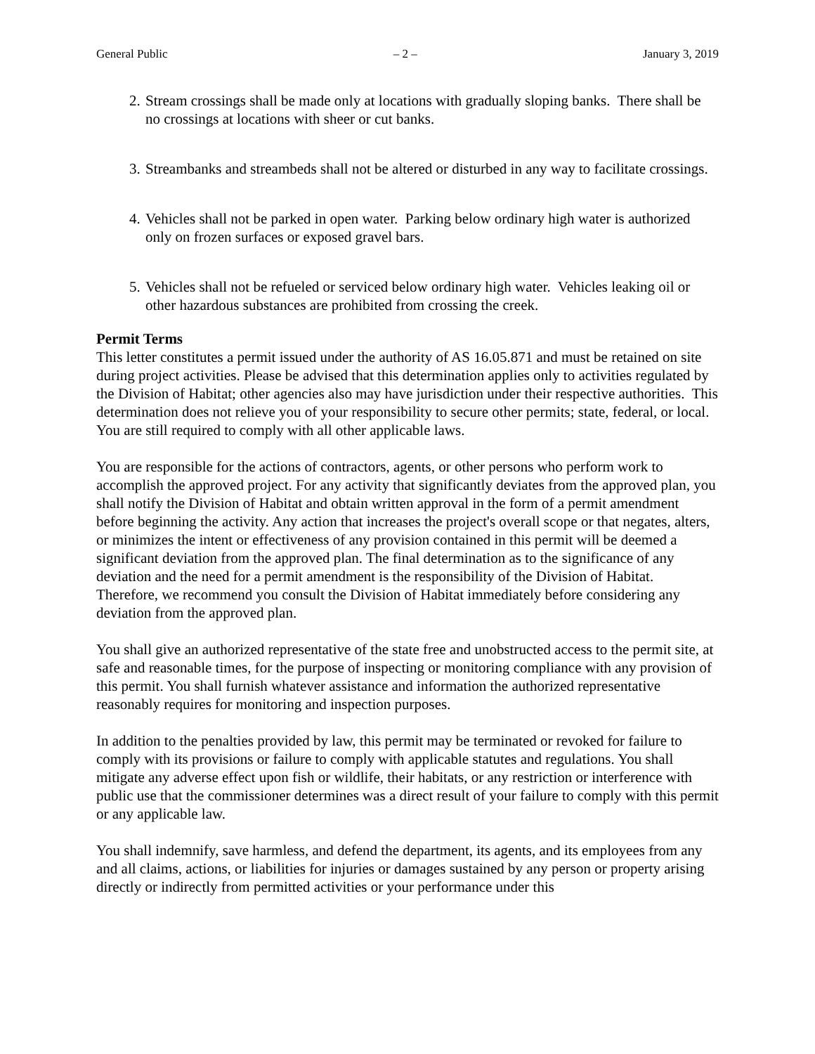General Public – 2 – January 3, 2019
2. Stream crossings shall be made only at locations with gradually sloping banks. There shall be no crossings at locations with sheer or cut banks.
3. Streambanks and streambeds shall not be altered or disturbed in any way to facilitate crossings.
4. Vehicles shall not be parked in open water. Parking below ordinary high water is authorized only on frozen surfaces or exposed gravel bars.
5. Vehicles shall not be refueled or serviced below ordinary high water. Vehicles leaking oil or other hazardous substances are prohibited from crossing the creek.
Permit Terms
This letter constitutes a permit issued under the authority of AS 16.05.871 and must be retained on site during project activities. Please be advised that this determination applies only to activities regulated by the Division of Habitat; other agencies also may have jurisdiction under their respective authorities. This determination does not relieve you of your responsibility to secure other permits; state, federal, or local. You are still required to comply with all other applicable laws.
You are responsible for the actions of contractors, agents, or other persons who perform work to accomplish the approved project. For any activity that significantly deviates from the approved plan, you shall notify the Division of Habitat and obtain written approval in the form of a permit amendment before beginning the activity. Any action that increases the project's overall scope or that negates, alters, or minimizes the intent or effectiveness of any provision contained in this permit will be deemed a significant deviation from the approved plan. The final determination as to the significance of any deviation and the need for a permit amendment is the responsibility of the Division of Habitat. Therefore, we recommend you consult the Division of Habitat immediately before considering any deviation from the approved plan.
You shall give an authorized representative of the state free and unobstructed access to the permit site, at safe and reasonable times, for the purpose of inspecting or monitoring compliance with any provision of this permit. You shall furnish whatever assistance and information the authorized representative reasonably requires for monitoring and inspection purposes.
In addition to the penalties provided by law, this permit may be terminated or revoked for failure to comply with its provisions or failure to comply with applicable statutes and regulations. You shall mitigate any adverse effect upon fish or wildlife, their habitats, or any restriction or interference with public use that the commissioner determines was a direct result of your failure to comply with this permit or any applicable law.
You shall indemnify, save harmless, and defend the department, its agents, and its employees from any and all claims, actions, or liabilities for injuries or damages sustained by any person or property arising directly or indirectly from permitted activities or your performance under this